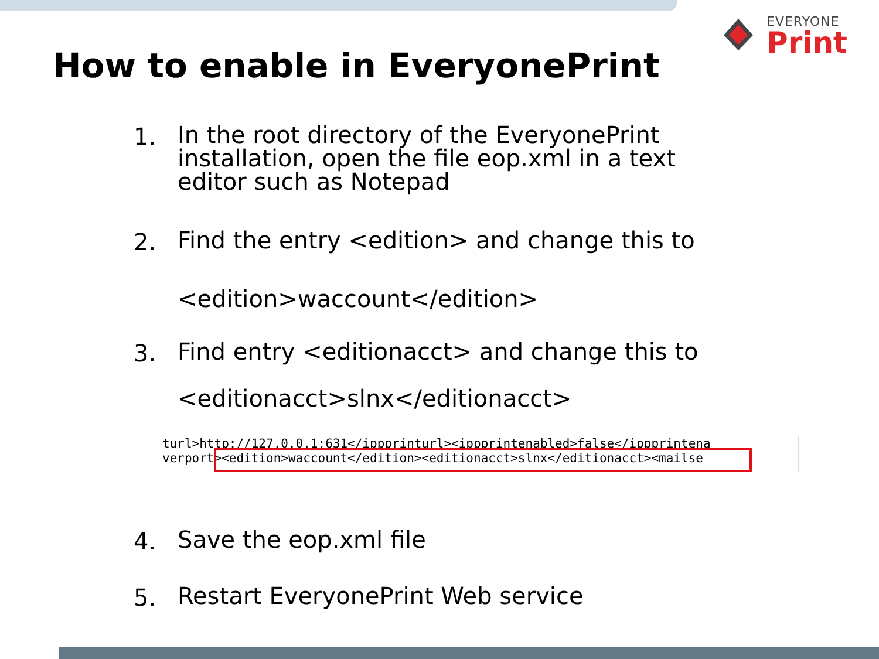EVERYONE
Print
How to enable in EveryonePrint
1.
In the root directory of the EveryonePrint installation, open the file eop.xml in a text editor such as Notepad
2.
Find the entry <edition> and change this to
<edition>waccount</edition>
3.
Find entry <editionacct> and change this to
<editionacct>slnx</editionacct>
turl>http://127.0.0.1:631</ippprinturl><ippprintenabled>false</ippprintena
verport><edition>waccount</edition><editionacct>slnx</editionacct><mailse
4.
Save the eop.xml file
5.
Restart EveryonePrint Web service